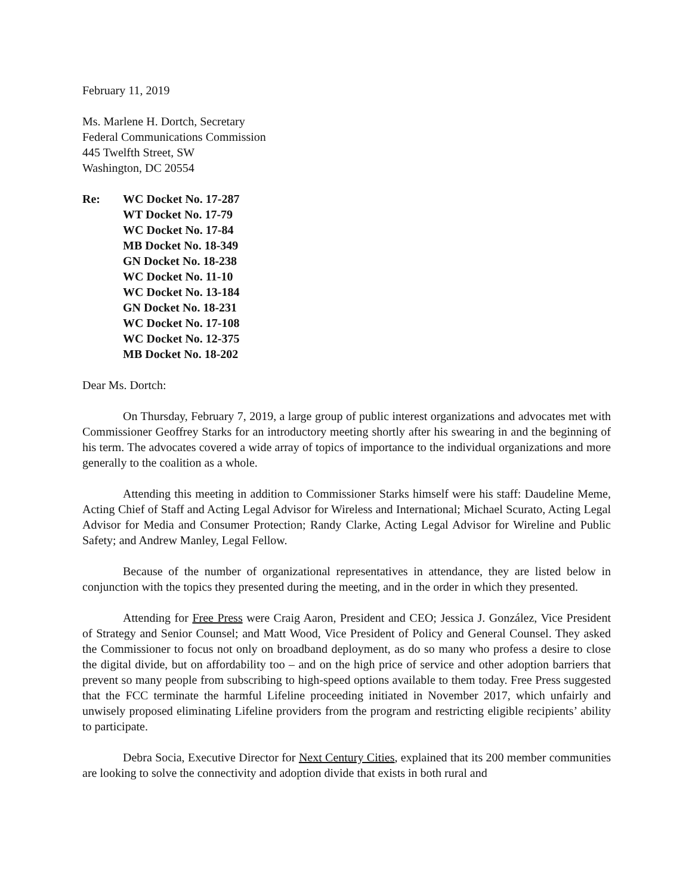February 11, 2019
Ms. Marlene H. Dortch, Secretary
Federal Communications Commission
445 Twelfth Street, SW
Washington, DC 20554
Re: WC Docket No. 17-287
WT Docket No. 17-79
WC Docket No. 17-84
MB Docket No. 18-349
GN Docket No. 18-238
WC Docket No. 11-10
WC Docket No. 13-184
GN Docket No. 18-231
WC Docket No. 17-108
WC Docket No. 12-375
MB Docket No. 18-202
Dear Ms. Dortch:
On Thursday, February 7, 2019, a large group of public interest organizations and advocates met with Commissioner Geoffrey Starks for an introductory meeting shortly after his swearing in and the beginning of his term. The advocates covered a wide array of topics of importance to the individual organizations and more generally to the coalition as a whole.
Attending this meeting in addition to Commissioner Starks himself were his staff: Daudeline Meme, Acting Chief of Staff and Acting Legal Advisor for Wireless and International; Michael Scurato, Acting Legal Advisor for Media and Consumer Protection; Randy Clarke, Acting Legal Advisor for Wireline and Public Safety; and Andrew Manley, Legal Fellow.
Because of the number of organizational representatives in attendance, they are listed below in conjunction with the topics they presented during the meeting, and in the order in which they presented.
Attending for Free Press were Craig Aaron, President and CEO; Jessica J. González, Vice President of Strategy and Senior Counsel; and Matt Wood, Vice President of Policy and General Counsel. They asked the Commissioner to focus not only on broadband deployment, as do so many who profess a desire to close the digital divide, but on affordability too – and on the high price of service and other adoption barriers that prevent so many people from subscribing to high-speed options available to them today. Free Press suggested that the FCC terminate the harmful Lifeline proceeding initiated in November 2017, which unfairly and unwisely proposed eliminating Lifeline providers from the program and restricting eligible recipients’ ability to participate.
Debra Socia, Executive Director for Next Century Cities, explained that its 200 member communities are looking to solve the connectivity and adoption divide that exists in both rural and